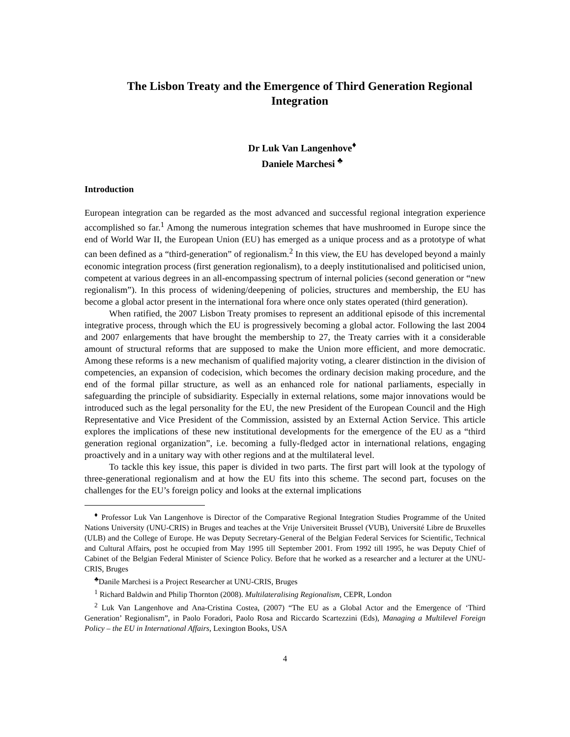The Lisbon Treaty and the Emergence of Third Generation Regional Integration
Dr Luk Van Langenhove<sup>♦</sup>
Daniele Marchesi <sup>♣</sup>
Introduction
European integration can be regarded as the most advanced and successful regional integration experience accomplished so far.<sup>1</sup> Among the numerous integration schemes that have mushroomed in Europe since the end of World War II, the European Union (EU) has emerged as a unique process and as a prototype of what can been defined as a “third-generation” of regionalism.<sup>2</sup> In this view, the EU has developed beyond a mainly economic integration process (first generation regionalism), to a deeply institutionalised and politicised union, competent at various degrees in an all-encompassing spectrum of internal policies (second generation or “new regionalism”). In this process of widening/deepening of policies, structures and membership, the EU has become a global actor present in the international fora where once only states operated (third generation).
When ratified, the 2007 Lisbon Treaty promises to represent an additional episode of this incremental integrative process, through which the EU is progressively becoming a global actor. Following the last 2004 and 2007 enlargements that have brought the membership to 27, the Treaty carries with it a considerable amount of structural reforms that are supposed to make the Union more efficient, and more democratic. Among these reforms is a new mechanism of qualified majority voting, a clearer distinction in the division of competencies, an expansion of codecision, which becomes the ordinary decision making procedure, and the end of the formal pillar structure, as well as an enhanced role for national parliaments, especially in safeguarding the principle of subsidiarity. Especially in external relations, some major innovations would be introduced such as the legal personality for the EU, the new President of the European Council and the High Representative and Vice President of the Commission, assisted by an External Action Service. This article explores the implications of these new institutional developments for the emergence of the EU as a “third generation regional organization”, i.e. becoming a fully-fledged actor in international relations, engaging proactively and in a unitary way with other regions and at the multilateral level.
To tackle this key issue, this paper is divided in two parts. The first part will look at the typology of three-generational regionalism and at how the EU fits into this scheme. The second part, focuses on the challenges for the EU’s foreign policy and looks at the external implications
<sup>♦</sup> Professor Luk Van Langenhove is Director of the Comparative Regional Integration Studies Programme of the United Nations University (UNU-CRIS) in Bruges and teaches at the Vrije Universiteit Brussel (VUB), Université Libre de Bruxelles (ULB) and the College of Europe. He was Deputy Secretary-General of the Belgian Federal Services for Scientific, Technical and Cultural Affairs, post he occupied from May 1995 till September 2001. From 1992 till 1995, he was Deputy Chief of Cabinet of the Belgian Federal Minister of Science Policy. Before that he worked as a researcher and a lecturer at the UNU-CRIS, Bruges
<sup>♣</sup>Danile Marchesi is a Project Researcher at UNU-CRIS, Bruges
<sup>1</sup> Richard Baldwin and Philip Thornton (2008). Multilateralising Regionalism, CEPR, London
<sup>2</sup> Luk Van Langenhove and Ana-Cristina Costea, (2007) “The EU as a Global Actor and the Emergence of ‘Third Generation’ Regionalism”, in Paolo Foradori, Paolo Rosa and Riccardo Scartezzini (Eds), Managing a Multilevel Foreign Policy – the EU in International Affairs, Lexington Books, USA
4